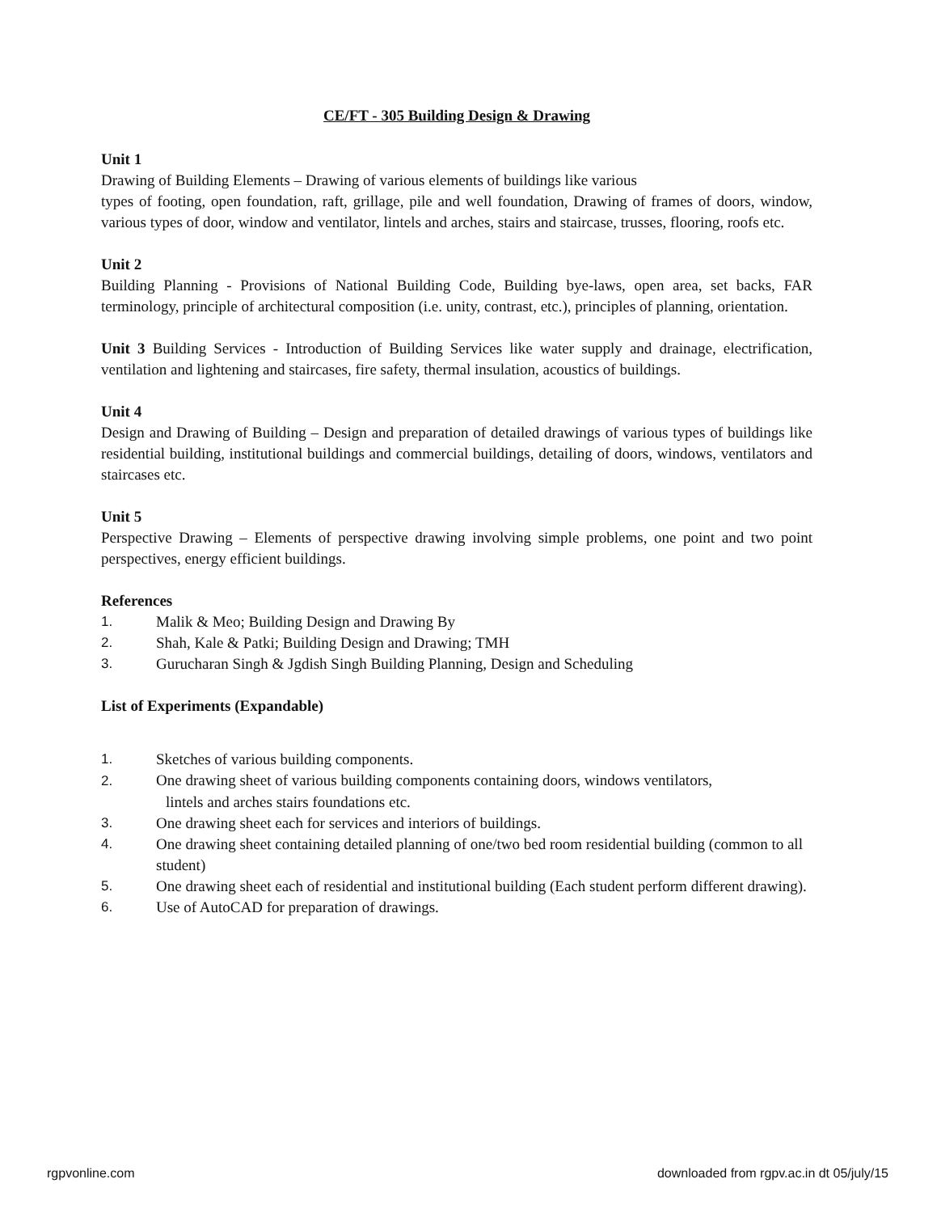CE/FT - 305 Building Design & Drawing
Unit 1
Drawing of Building Elements – Drawing of various elements of buildings like various
types of footing, open foundation, raft, grillage, pile and well foundation, Drawing of frames of doors, window, various types of door, window and ventilator, lintels and arches, stairs and staircase, trusses, flooring, roofs etc.
Unit 2
Building Planning - Provisions of National Building Code, Building bye-laws, open area, set backs, FAR terminology, principle of architectural composition (i.e. unity, contrast, etc.), principles of planning, orientation.
Unit 3 Building Services - Introduction of Building Services like water supply and drainage, electrification, ventilation and lightening and staircases, fire safety, thermal insulation, acoustics of buildings.
Unit 4
Design and Drawing of Building – Design and preparation of detailed drawings of various types of buildings like residential building, institutional buildings and commercial buildings, detailing of doors, windows, ventilators and staircases etc.
Unit 5
Perspective Drawing – Elements of perspective drawing involving simple problems, one point and two point perspectives, energy efficient buildings.
References
1. Malik & Meo; Building Design and Drawing By
2. Shah, Kale & Patki; Building Design and Drawing; TMH
3. Gurucharan Singh & Jgdish Singh Building Planning, Design and Scheduling
List of Experiments (Expandable)
1. Sketches of various building components.
2. One drawing sheet of various building components containing doors, windows ventilators,
lintels and arches stairs foundations etc.
3. One drawing sheet each for services and interiors of buildings.
4. One drawing sheet containing detailed planning of one/two bed room residential building (common to all student)
5. One drawing sheet each of residential and institutional building (Each student perform different drawing).
6. Use of AutoCAD for preparation of drawings.
rgpvonline.com downloaded from rgpv.ac.in dt 05/july/15